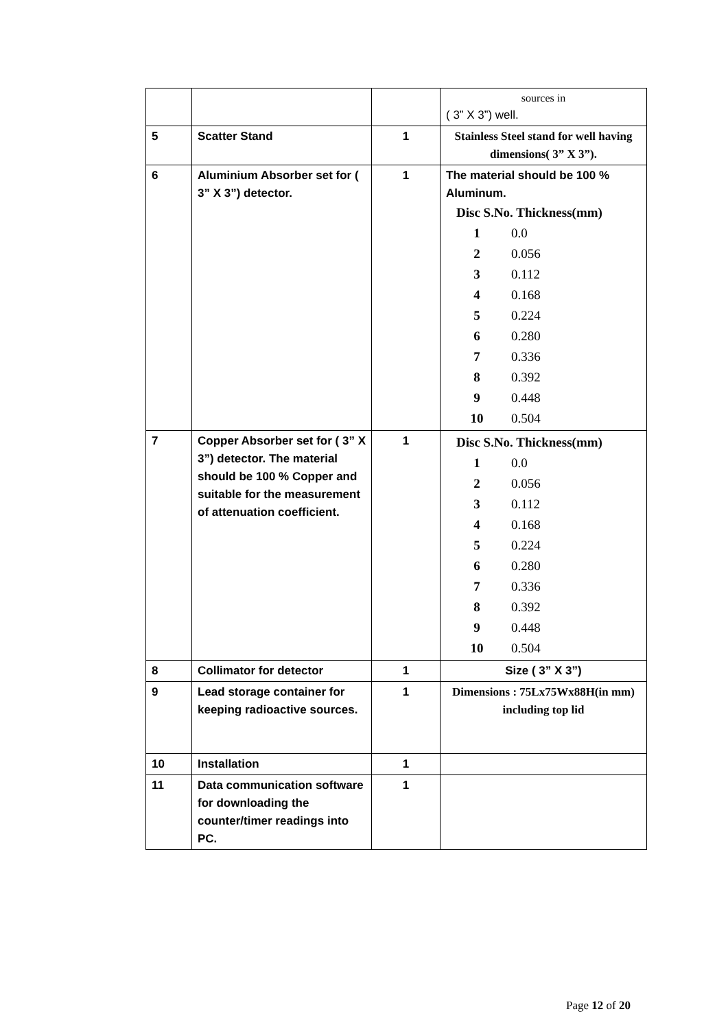| | | | sources in ( 3” X 3”) well. |
| 5 | Scatter Stand | 1 | Stainless Steel stand for well having dimensions( 3” X 3”). |
| 6 | Aluminium Absorber set for ( 3” X 3”) detector. | 1 | The material should be 100 % Aluminum. / Disc S.No. Thickness(mm) / / / 1 / 0.0 / / 2 / 0.056 / / 3 / 0.112 / / 4 / 0.168 / / 5 / 0.224 / / 6 / 0.280 / / 7 / 0.336 / / 8 / 0.392 / / 9 / 0.448 / / 10 / 0.504 / |
| 7 | Copper Absorber set for ( 3” X 3”) detector. The material should be 100 % Copper and suitable for the measurement of attenuation coefficient. | 1 | / Disc S.No. Thickness(mm) / / / 1 / 0.0 / / 2 / 0.056 / / 3 / 0.112 / / 4 / 0.168 / / 5 / 0.224 / / 6 / 0.280 / / 7 / 0.336 / / 8 / 0.392 / / 9 / 0.448 / / 10 / 0.504 / |
| 8 | Collimator for detector | 1 | Size ( 3” X 3”) |
| 9 | Lead storage container for keeping radioactive sources. | 1 | Dimensions : 75Lx75Wx88H(in mm) including top lid |
| 10 | Installation | 1 | |
| 11 | Data communication software for downloading the counter/timer readings into PC. | 1 | |
Page 12 of 20